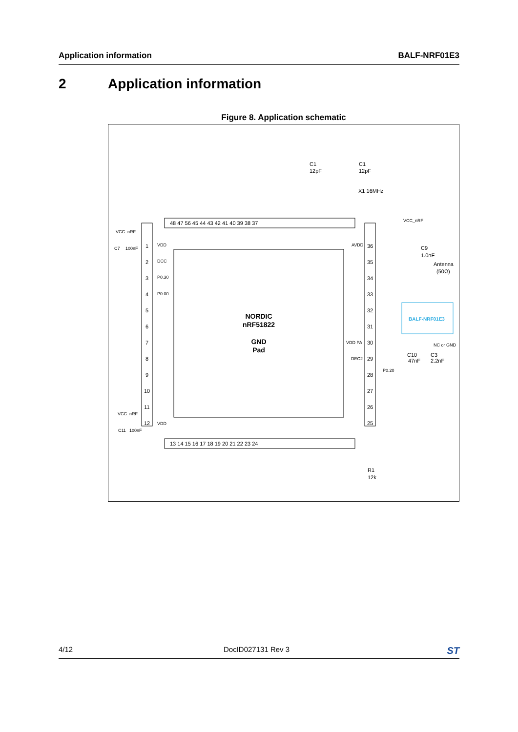Application information BALF-NRF01E3
2 Application information
Figure 8. Application schematic
NORDIC
nRF51822
GND
Pad
1
2
3
4
5
6
7
8
9
10
11
12
36
35
34
33
32
31
30
29
28
27
26
25
48 47 56 45 44 43 42 41 40 39 38 37
13 14 15 16 17 18 19 20 21 22 23 24
C1
12pF
C1
12pF
X1 16MHz
VCC_nRF
C9
1.0nF
Antenna
(50Ω)
BALF-NRF01E3
NC or GND
C10
47nF
C3
2.2nF
R1
12k
VCC_nRF
C7
100nF
VCC_nRF
C11
100nF
VDD
DCC
P0.30
P0.00
VDD
AVDD
VDD PA
DEC2
P0.20
4/12 DocID027131 Rev 3 ST